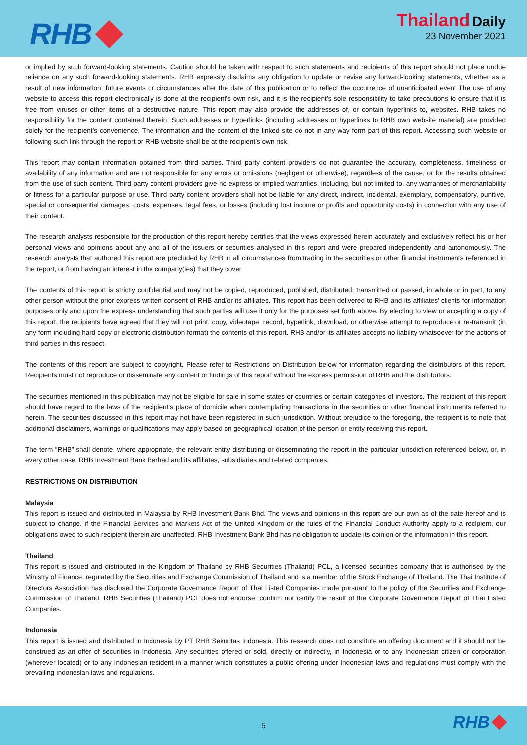RHB
Thailand Daily
23 November 2021
or implied by such forward-looking statements. Caution should be taken with respect to such statements and recipients of this report should not place undue reliance on any such forward-looking statements. RHB expressly disclaims any obligation to update or revise any forward-looking statements, whether as a result of new information, future events or circumstances after the date of this publication or to reflect the occurrence of unanticipated event The use of any website to access this report electronically is done at the recipient’s own risk, and it is the recipient’s sole responsibility to take precautions to ensure that it is free from viruses or other items of a destructive nature. This report may also provide the addresses of, or contain hyperlinks to, websites. RHB takes no responsibility for the content contained therein. Such addresses or hyperlinks (including addresses or hyperlinks to RHB own website material) are provided solely for the recipient’s convenience. The information and the content of the linked site do not in any way form part of this report. Accessing such website or following such link through the report or RHB website shall be at the recipient’s own risk.
This report may contain information obtained from third parties. Third party content providers do not guarantee the accuracy, completeness, timeliness or availability of any information and are not responsible for any errors or omissions (negligent or otherwise), regardless of the cause, or for the results obtained from the use of such content. Third party content providers give no express or implied warranties, including, but not limited to, any warranties of merchantability or fitness for a particular purpose or use. Third party content providers shall not be liable for any direct, indirect, incidental, exemplary, compensatory, punitive, special or consequential damages, costs, expenses, legal fees, or losses (including lost income or profits and opportunity costs) in connection with any use of their content.
The research analysts responsible for the production of this report hereby certifies that the views expressed herein accurately and exclusively reflect his or her personal views and opinions about any and all of the issuers or securities analysed in this report and were prepared independently and autonomously. The research analysts that authored this report are precluded by RHB in all circumstances from trading in the securities or other financial instruments referenced in the report, or from having an interest in the company(ies) that they cover.
The contents of this report is strictly confidential and may not be copied, reproduced, published, distributed, transmitted or passed, in whole or in part, to any other person without the prior express written consent of RHB and/or its affiliates. This report has been delivered to RHB and its affiliates’ clients for information purposes only and upon the express understanding that such parties will use it only for the purposes set forth above. By electing to view or accepting a copy of this report, the recipients have agreed that they will not print, copy, videotape, record, hyperlink, download, or otherwise attempt to reproduce or re-transmit (in any form including hard copy or electronic distribution format) the contents of this report. RHB and/or its affiliates accepts no liability whatsoever for the actions of third parties in this respect.
The contents of this report are subject to copyright. Please refer to Restrictions on Distribution below for information regarding the distributors of this report. Recipients must not reproduce or disseminate any content or findings of this report without the express permission of RHB and the distributors.
The securities mentioned in this publication may not be eligible for sale in some states or countries or certain categories of investors. The recipient of this report should have regard to the laws of the recipient’s place of domicile when contemplating transactions in the securities or other financial instruments referred to herein. The securities discussed in this report may not have been registered in such jurisdiction. Without prejudice to the foregoing, the recipient is to note that additional disclaimers, warnings or qualifications may apply based on geographical location of the person or entity receiving this report.
The term “RHB” shall denote, where appropriate, the relevant entity distributing or disseminating the report in the particular jurisdiction referenced below, or, in every other case, RHB Investment Bank Berhad and its affiliates, subsidiaries and related companies.
RESTRICTIONS ON DISTRIBUTION
Malaysia
This report is issued and distributed in Malaysia by RHB Investment Bank Bhd. The views and opinions in this report are our own as of the date hereof and is subject to change. If the Financial Services and Markets Act of the United Kingdom or the rules of the Financial Conduct Authority apply to a recipient, our obligations owed to such recipient therein are unaffected. RHB Investment Bank Bhd has no obligation to update its opinion or the information in this report.
Thailand
This report is issued and distributed in the Kingdom of Thailand by RHB Securities (Thailand) PCL, a licensed securities company that is authorised by the Ministry of Finance, regulated by the Securities and Exchange Commission of Thailand and is a member of the Stock Exchange of Thailand. The Thai Institute of Directors Association has disclosed the Corporate Governance Report of Thai Listed Companies made pursuant to the policy of the Securities and Exchange Commission of Thailand. RHB Securities (Thailand) PCL does not endorse, confirm nor certify the result of the Corporate Governance Report of Thai Listed Companies.
Indonesia
This report is issued and distributed in Indonesia by PT RHB Sekuritas Indonesia. This research does not constitute an offering document and it should not be construed as an offer of securities in Indonesia. Any securities offered or sold, directly or indirectly, in Indonesia or to any Indonesian citizen or corporation (wherever located) or to any Indonesian resident in a manner which constitutes a public offering under Indonesian laws and regulations must comply with the prevailing Indonesian laws and regulations.
5
RHB